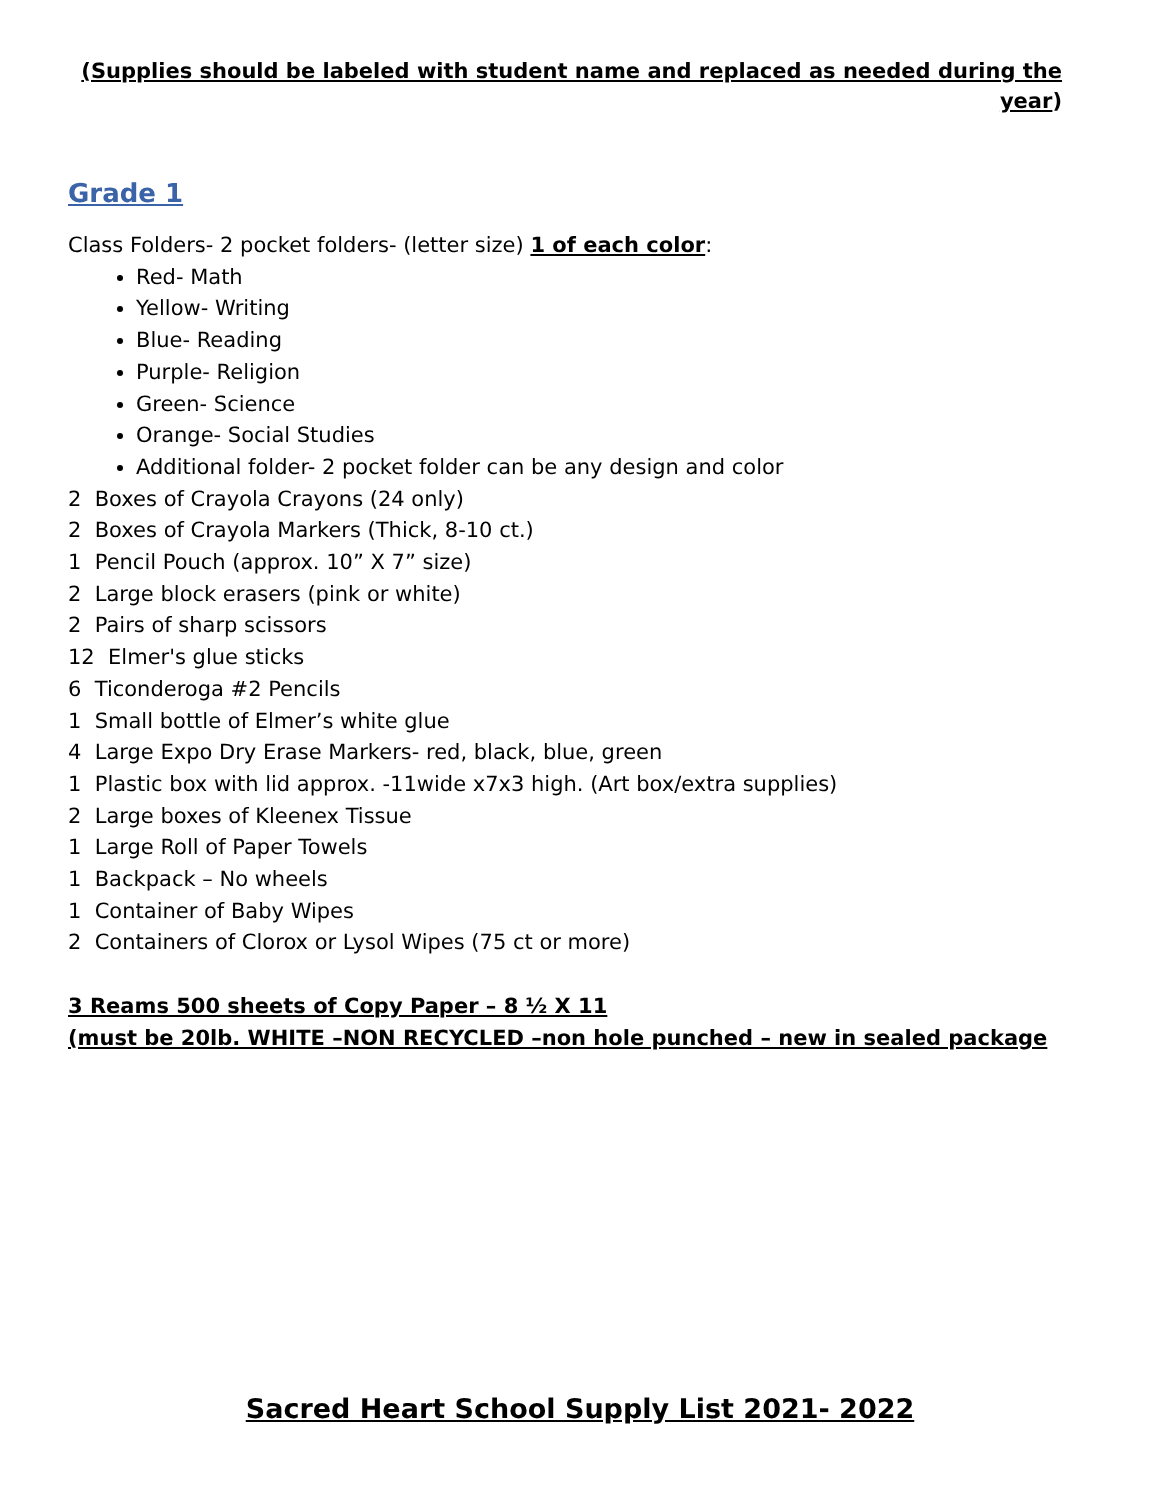(Supplies should be labeled with student name and replaced as needed during the year)
Grade 1
Class Folders- 2 pocket folders- (letter size) 1 of each color:
Red- Math
Yellow- Writing
Blue- Reading
Purple- Religion
Green- Science
Orange- Social Studies
Additional folder- 2 pocket folder can be any design and color
2 Boxes of Crayola Crayons (24 only)
2 Boxes of Crayola Markers (Thick, 8-10 ct.)
1 Pencil Pouch (approx. 10” X 7” size)
2 Large block erasers (pink or white)
2 Pairs of sharp scissors
12 Elmer's glue sticks
6 Ticonderoga #2 Pencils
1 Small bottle of Elmer’s white glue
4 Large Expo Dry Erase Markers- red, black, blue, green
1 Plastic box with lid approx. -11wide x7x3 high. (Art box/extra supplies)
2 Large boxes of Kleenex Tissue
1 Large Roll of Paper Towels
1 Backpack – No wheels
1 Container of Baby Wipes
2 Containers of Clorox or Lysol Wipes (75 ct or more)
3 Reams 500 sheets of Copy Paper – 8 ½ X 11
(must be 20lb. WHITE –NON RECYCLED –non hole punched – new in sealed package
Sacred Heart School Supply List 2021- 2022